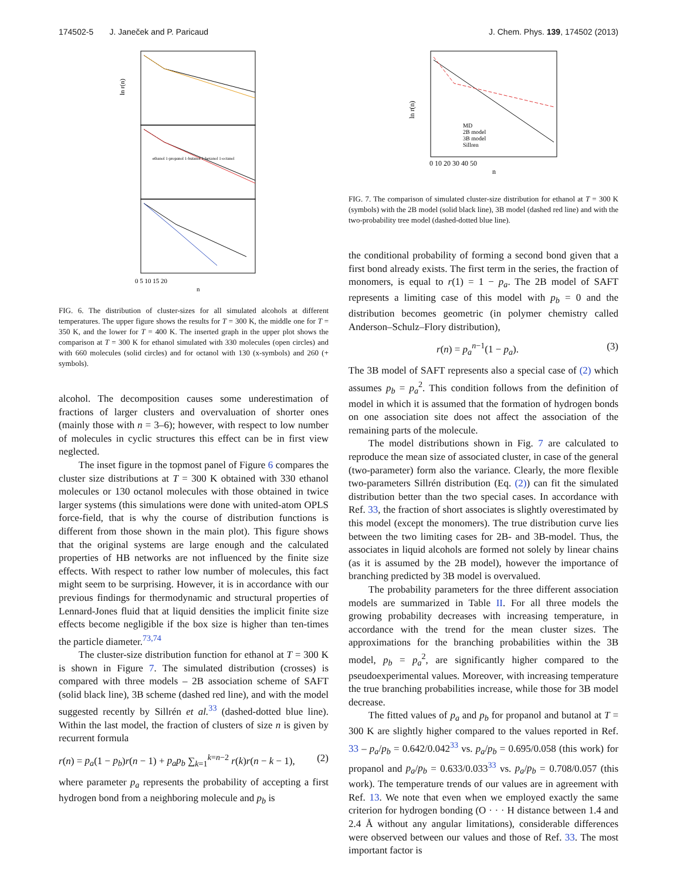174502-5 J. Janeček and P. Paricaud J. Chem. Phys. 139, 174502 (2013)
ln r(n)
ethanol 1-propanol 1-butanol 1-hexanol 1-octanol
0 5 10 15 20
n
FIG. 6. The distribution of cluster-sizes for all simulated alcohols at different temperatures. The upper figure shows the results for T = 300 K, the middle one for T = 350 K, and the lower for T = 400 K. The inserted graph in the upper plot shows the comparison at T = 300 K for ethanol simulated with 330 molecules (open circles) and with 660 molecules (solid circles) and for octanol with 130 (x-symbols) and 260 (+ symbols).
alcohol. The decomposition causes some underestimation of fractions of larger clusters and overvaluation of shorter ones (mainly those with n = 3–6); however, with respect to low number of molecules in cyclic structures this effect can be in first view neglected.
The inset figure in the topmost panel of Figure 6 compares the cluster size distributions at T = 300 K obtained with 330 ethanol molecules or 130 octanol molecules with those obtained in twice larger systems (this simulations were done with united-atom OPLS force-field, that is why the course of distribution functions is different from those shown in the main plot). This figure shows that the original systems are large enough and the calculated properties of HB networks are not influenced by the finite size effects. With respect to rather low number of molecules, this fact might seem to be surprising. However, it is in accordance with our previous findings for thermodynamic and structural properties of Lennard-Jones fluid that at liquid densities the implicit finite size effects become negligible if the box size is higher than ten-times the particle diameter.<sup>73,74</sup>
The cluster-size distribution function for ethanol at T = 300 K is shown in Figure 7. The simulated distribution (crosses) is compared with three models – 2B association scheme of SAFT (solid black line), 3B scheme (dashed red line), and with the model suggested recently by Sillrén et al.<sup>33</sup> (dashed-dotted blue line). Within the last model, the fraction of clusters of size n is given by recurrent formula
r(n) = p<sub>a</sub>(1 − p<sub>b</sub>)r(n − 1) + p<sub>a</sub>p<sub>b</sub> ∑<sub>k=1</sub><sup>k=n−2</sup> r(k)r(n − k − 1), (2)
where parameter p<sub>a</sub> represents the probability of accepting a first hydrogen bond from a neighboring molecule and p<sub>b</sub> is
ln r(n)
MD
2B model
3B model
Sillren
0 10 20 30 40 50
n
FIG. 7. The comparison of simulated cluster-size distribution for ethanol at T = 300 K (symbols) with the 2B model (solid black line), 3B model (dashed red line) and with the two-probability tree model (dashed-dotted blue line).
the conditional probability of forming a second bond given that a first bond already exists. The first term in the series, the fraction of monomers, is equal to r(1) = 1 − p<sub>a</sub>. The 2B model of SAFT represents a limiting case of this model with p<sub>b</sub> = 0 and the distribution becomes geometric (in polymer chemistry called Anderson–Schulz–Flory distribution),
r(n) = p<sub>a</sub><sup>n−1</sup>(1 − p<sub>a</sub>). (3)
The 3B model of SAFT represents also a special case of (2) which assumes p<sub>b</sub> = p<sub>a</sub><sup>2</sup>. This condition follows from the definition of model in which it is assumed that the formation of hydrogen bonds on one association site does not affect the association of the remaining parts of the molecule.
The model distributions shown in Fig. 7 are calculated to reproduce the mean size of associated cluster, in case of the general (two-parameter) form also the variance. Clearly, the more flexible two-parameters Sillrén distribution (Eq. (2)) can fit the simulated distribution better than the two special cases. In accordance with Ref. 33, the fraction of short associates is slightly overestimated by this model (except the monomers). The true distribution curve lies between the two limiting cases for 2B- and 3B-model. Thus, the associates in liquid alcohols are formed not solely by linear chains (as it is assumed by the 2B model), however the importance of branching predicted by 3B model is overvalued.
The probability parameters for the three different association models are summarized in Table II. For all three models the growing probability decreases with increasing temperature, in accordance with the trend for the mean cluster sizes. The approximations for the branching probabilities within the 3B model, p<sub>b</sub> = p<sub>a</sub><sup>2</sup>, are significantly higher compared to the pseudoexperimental values. Moreover, with increasing temperature the true branching probabilities increase, while those for 3B model decrease.
The fitted values of p<sub>a</sub> and p<sub>b</sub> for propanol and butanol at T = 300 K are slightly higher compared to the values reported in Ref. 33 – p<sub>a</sub>/p<sub>b</sub> = 0.642/0.042<sup>33</sup> vs. p<sub>a</sub>/p<sub>b</sub> = 0.695/0.058 (this work) for propanol and p<sub>a</sub>/p<sub>b</sub> = 0.633/0.033<sup>33</sup> vs. p<sub>a</sub>/p<sub>b</sub> = 0.708/0.057 (this work). The temperature trends of our values are in agreement with Ref. 13. We note that even when we employed exactly the same criterion for hydrogen bonding (O · · · H distance between 1.4 and 2.4 Å without any angular limitations), considerable differences were observed between our values and those of Ref. 33. The most important factor is